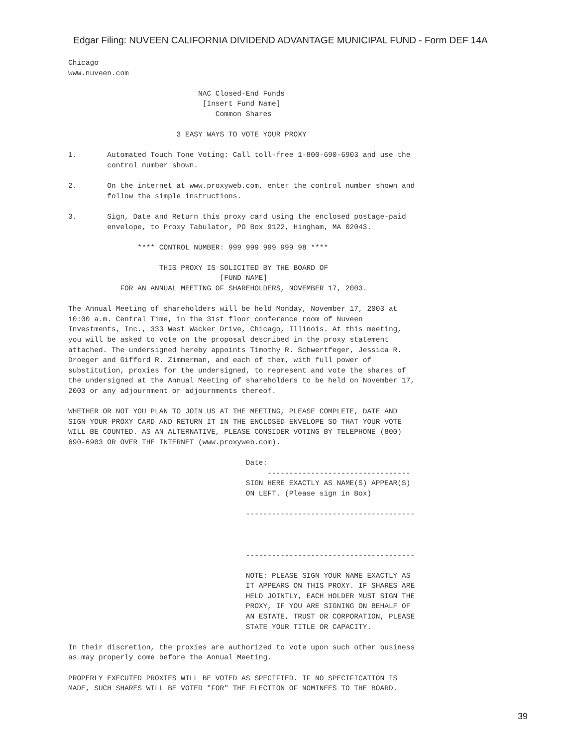Edgar Filing: NUVEEN CALIFORNIA DIVIDEND ADVANTAGE MUNICIPAL FUND - Form DEF 14A
Chicago
www.nuveen.com

                              NAC Closed-End Funds
                               [Insert Fund Name]
                                  Common Shares

                         3 EASY WAYS TO VOTE YOUR PROXY

1.       Automated Touch Tone Voting: Call toll-free 1-800-690-6903 and use the
         control number shown.

2.       On the internet at www.proxyweb.com, enter the control number shown and
         follow the simple instructions.

3.       Sign, Date and Return this proxy card using the enclosed postage-paid
         envelope, to Proxy Tabulator, PO Box 9122, Hingham, MA 02043.

                **** CONTROL NUMBER: 999 999 999 999 98 ****

                     THIS PROXY IS SOLICITED BY THE BOARD OF
                                   [FUND NAME]
            FOR AN ANNUAL MEETING OF SHAREHOLDERS, NOVEMBER 17, 2003.

The Annual Meeting of shareholders will be held Monday, November 17, 2003 at
10:00 a.m. Central Time, in the 31st floor conference room of Nuveen
Investments, Inc., 333 West Wacker Drive, Chicago, Illinois. At this meeting,
you will be asked to vote on the proposal described in the proxy statement
attached. The undersigned hereby appoints Timothy R. Schwertfeger, Jessica R.
Droeger and Gifford R. Zimmerman, and each of them, with full power of
substitution, proxies for the undersigned, to represent and vote the shares of
the undersigned at the Annual Meeting of shareholders to be held on November 17,
2003 or any adjournment or adjournments thereof.

WHETHER OR NOT YOU PLAN TO JOIN US AT THE MEETING, PLEASE COMPLETE, DATE AND
SIGN YOUR PROXY CARD AND RETURN IT IN THE ENCLOSED ENVELOPE SO THAT YOUR VOTE
WILL BE COUNTED. AS AN ALTERNATIVE, PLEASE CONSIDER VOTING BY TELEPHONE (800)
690-6903 OR OVER THE INTERNET (www.proxyweb.com).

                                         Date:
                                              ---------------------------------
                                         SIGN HERE EXACTLY AS NAME(S) APPEAR(S)
                                         ON LEFT. (Please sign in Box)

                                         ---------------------------------------



                                         ---------------------------------------

                                         NOTE: PLEASE SIGN YOUR NAME EXACTLY AS
                                         IT APPEARS ON THIS PROXY. IF SHARES ARE
                                         HELD JOINTLY, EACH HOLDER MUST SIGN THE
                                         PROXY, IF YOU ARE SIGNING ON BEHALF OF
                                         AN ESTATE, TRUST OR CORPORATION, PLEASE
                                         STATE YOUR TITLE OR CAPACITY.

In their discretion, the proxies are authorized to vote upon such other business
as may properly come before the Annual Meeting.

PROPERLY EXECUTED PROXIES WILL BE VOTED AS SPECIFIED. IF NO SPECIFICATION IS
MADE, SUCH SHARES WILL BE VOTED "FOR" THE ELECTION OF NOMINEES TO THE BOARD.
39